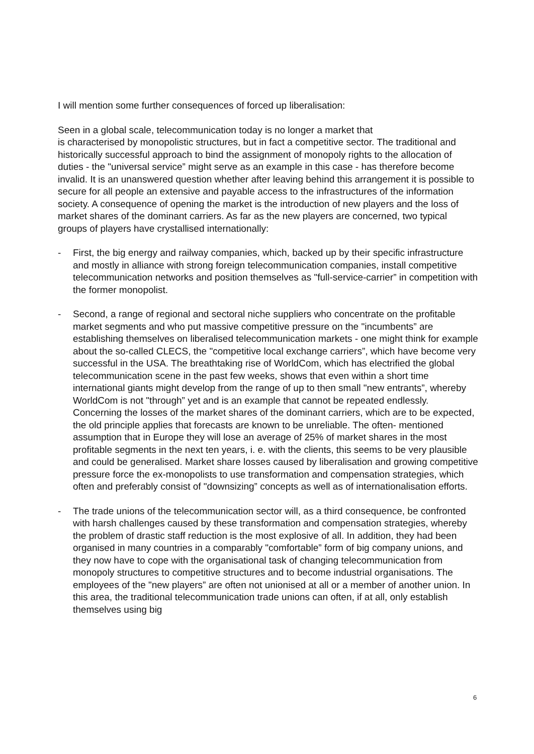I will mention some further consequences of forced up liberalisation:
Seen in a global scale, telecommunication today is no longer a market that
is characterised by monopolistic structures, but in fact a competitive sector. The traditional and historically successful approach to bind the assignment of monopoly rights to the allocation of duties - the "universal service” might serve as an example in this case - has therefore become invalid. It is an unanswered question whether after leaving behind this arrangement it is possible to secure for all people an extensive and payable access to the infrastructures of the information society. A consequence of opening the market is the introduction of new players and the loss of market shares of the dominant carriers. As far as the new players are concerned, two typical groups of players have crystallised internationally:
- First, the big energy and railway companies, which, backed up by their specific infrastructure and mostly in alliance with strong foreign telecommunication companies, install competitive telecommunication networks and position themselves as "full-service-carrier” in competition with the former monopolist.
- Second, a range of regional and sectoral niche suppliers who concentrate on the profitable market segments and who put massive competitive pressure on the "incumbents” are establishing themselves on liberalised telecommunication markets - one might think for example about the so-called CLECS, the "competitive local exchange carriers”, which have become very successful in the USA. The breathtaking rise of WorldCom, which has electrified the global telecommunication scene in the past few weeks, shows that even within a short time international giants might develop from the range of up to then small "new entrants”, whereby WorldCom is not "through” yet and is an example that cannot be repeated endlessly. Concerning the losses of the market shares of the dominant carriers, which are to be expected, the old principle applies that forecasts are known to be unreliable. The often- mentioned assumption that in Europe they will lose an average of 25% of market shares in the most profitable segments in the next ten years, i. e. with the clients, this seems to be very plausible and could be generalised. Market share losses caused by liberalisation and growing competitive pressure force the ex-monopolists to use transformation and compensation strategies, which often and preferably consist of "downsizing” concepts as well as of internationalisation efforts.
- The trade unions of the telecommunication sector will, as a third consequence, be confronted with harsh challenges caused by these transformation and compensation strategies, whereby the problem of drastic staff reduction is the most explosive of all. In addition, they had been organised in many countries in a comparably "comfortable” form of big company unions, and they now have to cope with the organisational task of changing telecommunication from monopoly structures to competitive structures and to become industrial organisations. The employees of the "new players” are often not unionised at all or a member of another union. In this area, the traditional telecommunication trade unions can often, if at all, only establish themselves using big
6